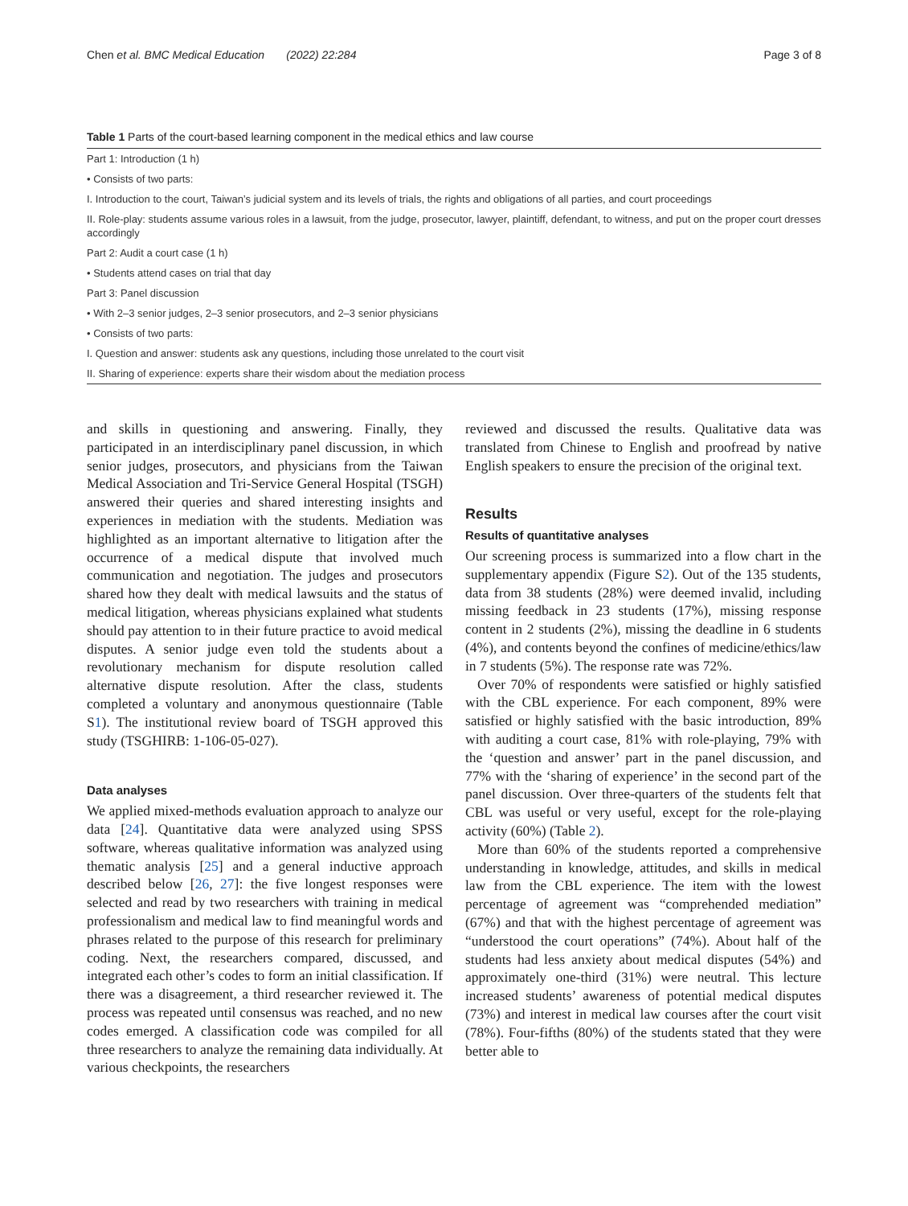Chen et al. BMC Medical Education (2022) 22:284 Page 3 of 8
Table 1 Parts of the court-based learning component in the medical ethics and law course
| Part 1: Introduction (1 h) |
| • Consists of two parts: |
| I. Introduction to the court, Taiwan’s judicial system and its levels of trials, the rights and obligations of all parties, and court proceedings |
| II. Role-play: students assume various roles in a lawsuit, from the judge, prosecutor, lawyer, plaintiff, defendant, to witness, and put on the proper court dresses accordingly |
| Part 2: Audit a court case (1 h) |
| • Students attend cases on trial that day |
| Part 3: Panel discussion |
| • With 2–3 senior judges, 2–3 senior prosecutors, and 2–3 senior physicians |
| • Consists of two parts: |
| I. Question and answer: students ask any questions, including those unrelated to the court visit |
| II. Sharing of experience: experts share their wisdom about the mediation process |
and skills in questioning and answering. Finally, they participated in an interdisciplinary panel discussion, in which senior judges, prosecutors, and physicians from the Taiwan Medical Association and Tri-Service General Hospital (TSGH) answered their queries and shared interesting insights and experiences in mediation with the students. Mediation was highlighted as an important alternative to litigation after the occurrence of a medical dispute that involved much communication and negotiation. The judges and prosecutors shared how they dealt with medical lawsuits and the status of medical litigation, whereas physicians explained what students should pay attention to in their future practice to avoid medical disputes. A senior judge even told the students about a revolutionary mechanism for dispute resolution called alternative dispute resolution. After the class, students completed a voluntary and anonymous questionnaire (Table S1). The institutional review board of TSGH approved this study (TSGHIRB: 1-106-05-027).
Data analyses
We applied mixed-methods evaluation approach to analyze our data [24]. Quantitative data were analyzed using SPSS software, whereas qualitative information was analyzed using thematic analysis [25] and a general inductive approach described below [26, 27]: the five longest responses were selected and read by two researchers with training in medical professionalism and medical law to find meaningful words and phrases related to the purpose of this research for preliminary coding. Next, the researchers compared, discussed, and integrated each other’s codes to form an initial classification. If there was a disagreement, a third researcher reviewed it. The process was repeated until consensus was reached, and no new codes emerged. A classification code was compiled for all three researchers to analyze the remaining data individually. At various checkpoints, the researchers
reviewed and discussed the results. Qualitative data was translated from Chinese to English and proofread by native English speakers to ensure the precision of the original text.
Results
Results of quantitative analyses
Our screening process is summarized into a flow chart in the supplementary appendix (Figure S2). Out of the 135 students, data from 38 students (28%) were deemed invalid, including missing feedback in 23 students (17%), missing response content in 2 students (2%), missing the deadline in 6 students (4%), and contents beyond the confines of medicine/ethics/law in 7 students (5%). The response rate was 72%.
Over 70% of respondents were satisfied or highly satisfied with the CBL experience. For each component, 89% were satisfied or highly satisfied with the basic introduction, 89% with auditing a court case, 81% with role-playing, 79% with the ‘question and answer’ part in the panel discussion, and 77% with the ‘sharing of experience’ in the second part of the panel discussion. Over three-quarters of the students felt that CBL was useful or very useful, except for the role-playing activity (60%) (Table 2).
More than 60% of the students reported a comprehensive understanding in knowledge, attitudes, and skills in medical law from the CBL experience. The item with the lowest percentage of agreement was “comprehended mediation” (67%) and that with the highest percentage of agreement was “understood the court operations” (74%). About half of the students had less anxiety about medical disputes (54%) and approximately one-third (31%) were neutral. This lecture increased students’ awareness of potential medical disputes (73%) and interest in medical law courses after the court visit (78%). Four-fifths (80%) of the students stated that they were better able to